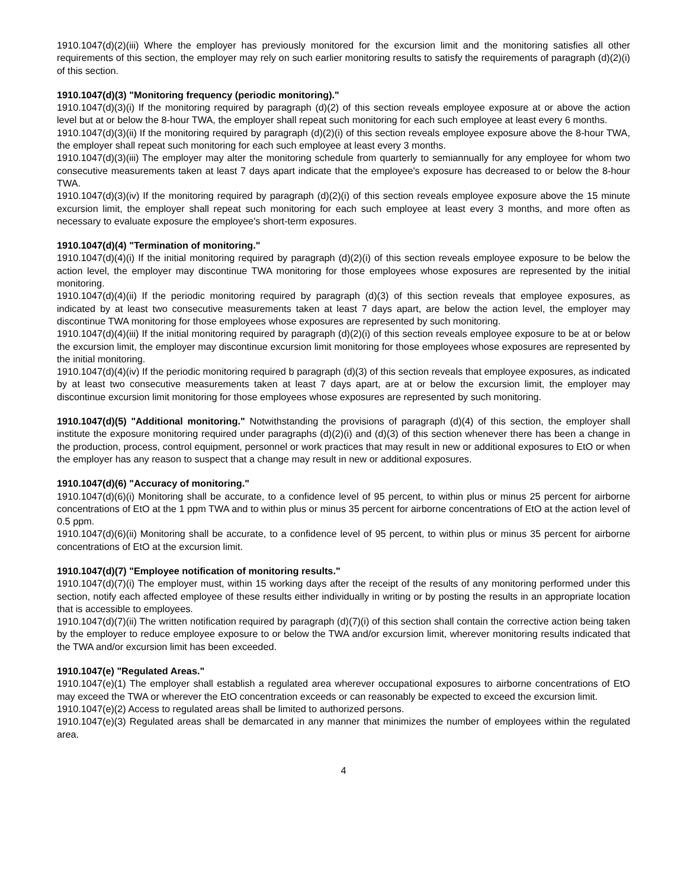1910.1047(d)(2)(iii) Where the employer has previously monitored for the excursion limit and the monitoring satisfies all other requirements of this section, the employer may rely on such earlier monitoring results to satisfy the requirements of paragraph (d)(2)(i) of this section.
1910.1047(d)(3) "Monitoring frequency (periodic monitoring)."
1910.1047(d)(3)(i) If the monitoring required by paragraph (d)(2) of this section reveals employee exposure at or above the action level but at or below the 8-hour TWA, the employer shall repeat such monitoring for each such employee at least every 6 months.
1910.1047(d)(3)(ii) If the monitoring required by paragraph (d)(2)(i) of this section reveals employee exposure above the 8-hour TWA, the employer shall repeat such monitoring for each such employee at least every 3 months.
1910.1047(d)(3)(iii) The employer may alter the monitoring schedule from quarterly to semiannually for any employee for whom two consecutive measurements taken at least 7 days apart indicate that the employee's exposure has decreased to or below the 8-hour TWA.
1910.1047(d)(3)(iv) If the monitoring required by paragraph (d)(2)(i) of this section reveals employee exposure above the 15 minute excursion limit, the employer shall repeat such monitoring for each such employee at least every 3 months, and more often as necessary to evaluate exposure the employee's short-term exposures.
1910.1047(d)(4) "Termination of monitoring."
1910.1047(d)(4)(i) If the initial monitoring required by paragraph (d)(2)(i) of this section reveals employee exposure to be below the action level, the employer may discontinue TWA monitoring for those employees whose exposures are represented by the initial monitoring.
1910.1047(d)(4)(ii) If the periodic monitoring required by paragraph (d)(3) of this section reveals that employee exposures, as indicated by at least two consecutive measurements taken at least 7 days apart, are below the action level, the employer may discontinue TWA monitoring for those employees whose exposures are represented by such monitoring.
1910.1047(d)(4)(iii) If the initial monitoring required by paragraph (d)(2)(i) of this section reveals employee exposure to be at or below the excursion limit, the employer may discontinue excursion limit monitoring for those employees whose exposures are represented by the initial monitoring.
1910.1047(d)(4)(iv) If the periodic monitoring required b paragraph (d)(3) of this section reveals that employee exposures, as indicated by at least two consecutive measurements taken at least 7 days apart, are at or below the excursion limit, the employer may discontinue excursion limit monitoring for those employees whose exposures are represented by such monitoring.
1910.1047(d)(5) "Additional monitoring." Notwithstanding the provisions of paragraph (d)(4) of this section, the employer shall institute the exposure monitoring required under paragraphs (d)(2)(i) and (d)(3) of this section whenever there has been a change in the production, process, control equipment, personnel or work practices that may result in new or additional exposures to EtO or when the employer has any reason to suspect that a change may result in new or additional exposures.
1910.1047(d)(6) "Accuracy of monitoring."
1910.1047(d)(6)(i) Monitoring shall be accurate, to a confidence level of 95 percent, to within plus or minus 25 percent for airborne concentrations of EtO at the 1 ppm TWA and to within plus or minus 35 percent for airborne concentrations of EtO at the action level of 0.5 ppm.
1910.1047(d)(6)(ii) Monitoring shall be accurate, to a confidence level of 95 percent, to within plus or minus 35 percent for airborne concentrations of EtO at the excursion limit.
1910.1047(d)(7) "Employee notification of monitoring results."
1910.1047(d)(7)(i) The employer must, within 15 working days after the receipt of the results of any monitoring performed under this section, notify each affected employee of these results either individually in writing or by posting the results in an appropriate location that is accessible to employees.
1910.1047(d)(7)(ii) The written notification required by paragraph (d)(7)(i) of this section shall contain the corrective action being taken by the employer to reduce employee exposure to or below the TWA and/or excursion limit, wherever monitoring results indicated that the TWA and/or excursion limit has been exceeded.
1910.1047(e) "Regulated Areas."
1910.1047(e)(1) The employer shall establish a regulated area wherever occupational exposures to airborne concentrations of EtO may exceed the TWA or wherever the EtO concentration exceeds or can reasonably be expected to exceed the excursion limit.
1910.1047(e)(2) Access to regulated areas shall be limited to authorized persons.
1910.1047(e)(3) Regulated areas shall be demarcated in any manner that minimizes the number of employees within the regulated area.
4